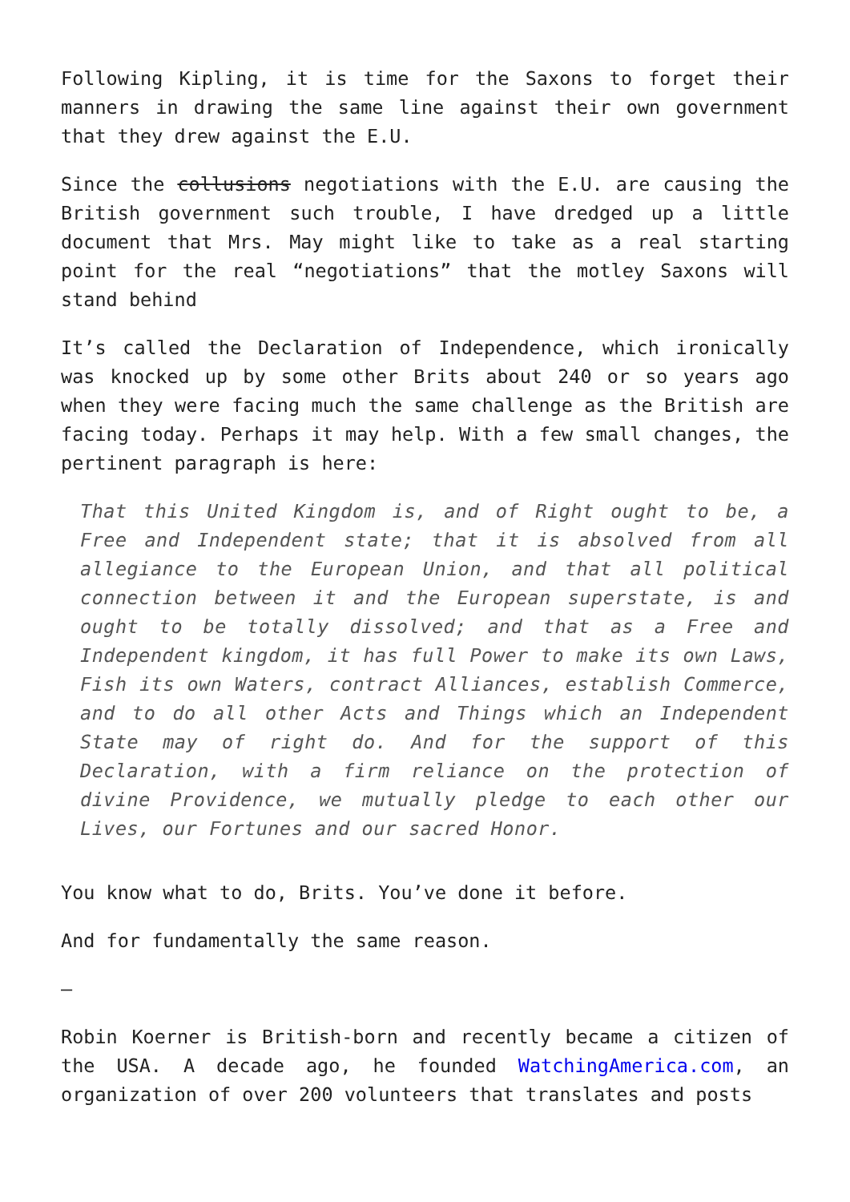Following Kipling, it is time for the Saxons to forget their manners in drawing the same line against their own government that they drew against the E.U.
Since the collusions negotiations with the E.U. are causing the British government such trouble, I have dredged up a little document that Mrs. May might like to take as a real starting point for the real “negotiations” that the motley Saxons will stand behind
It’s called the Declaration of Independence, which ironically was knocked up by some other Brits about 240 or so years ago when they were facing much the same challenge as the British are facing today. Perhaps it may help. With a few small changes, the pertinent paragraph is here:
That this United Kingdom is, and of Right ought to be, a Free and Independent state; that it is absolved from all allegiance to the European Union, and that all political connection between it and the European superstate, is and ought to be totally dissolved; and that as a Free and Independent kingdom, it has full Power to make its own Laws, Fish its own Waters, contract Alliances, establish Commerce, and to do all other Acts and Things which an Independent State may of right do. And for the support of this Declaration, with a firm reliance on the protection of divine Providence, we mutually pledge to each other our Lives, our Fortunes and our sacred Honor.
You know what to do, Brits. You’ve done it before.
And for fundamentally the same reason.
–
Robin Koerner is British-born and recently became a citizen of the USA. A decade ago, he founded WatchingAmerica.com, an organization of over 200 volunteers that translates and posts